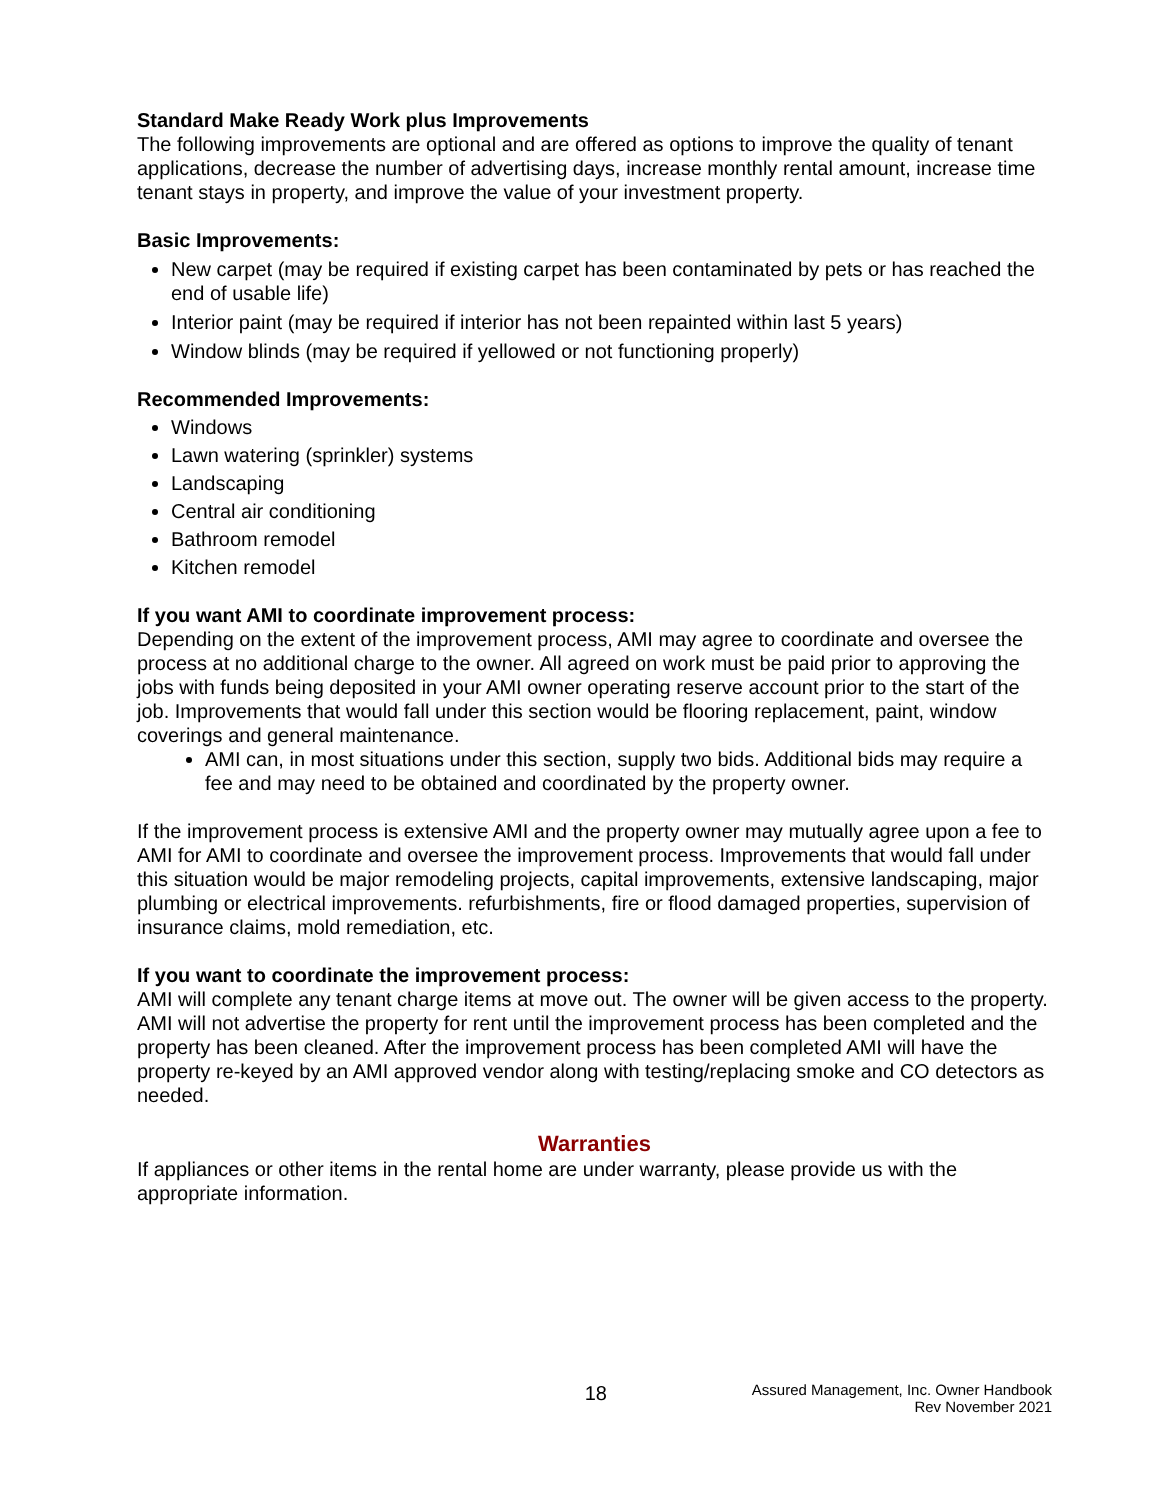Standard Make Ready Work plus Improvements
The following improvements are optional and are offered as options to improve the quality of tenant applications, decrease the number of advertising days, increase monthly rental amount, increase time tenant stays in property, and improve the value of your investment property.
Basic Improvements:
New carpet (may be required if existing carpet has been contaminated by pets or has reached the end of usable life)
Interior paint (may be required if interior has not been repainted within last 5 years)
Window blinds (may be required if yellowed or not functioning properly)
Recommended Improvements:
Windows
Lawn watering (sprinkler) systems
Landscaping
Central air conditioning
Bathroom remodel
Kitchen remodel
If you want AMI to coordinate improvement process:
Depending on the extent of the improvement process, AMI may agree to coordinate and oversee the process at no additional charge to the owner. All agreed on work must be paid prior to approving the jobs with funds being deposited in your AMI owner operating reserve account prior to the start of the job. Improvements that would fall under this section would be flooring replacement, paint, window coverings and general maintenance.
AMI can, in most situations under this section, supply two bids. Additional bids may require a fee and may need to be obtained and coordinated by the property owner.
If the improvement process is extensive AMI and the property owner may mutually agree upon a fee to AMI for AMI to coordinate and oversee the improvement process. Improvements that would fall under this situation would be major remodeling projects, capital improvements, extensive landscaping, major plumbing or electrical improvements. refurbishments, fire or flood damaged properties, supervision of insurance claims, mold remediation, etc.
If you want to coordinate the improvement process:
AMI will complete any tenant charge items at move out. The owner will be given access to the property. AMI will not advertise the property for rent until the improvement process has been completed and the property has been cleaned. After the improvement process has been completed AMI will have the property re-keyed by an AMI approved vendor along with testing/replacing smoke and CO detectors as needed.
Warranties
If appliances or other items in the rental home are under warranty, please provide us with the appropriate information.
18
Assured Management, Inc. Owner Handbook
Rev November 2021